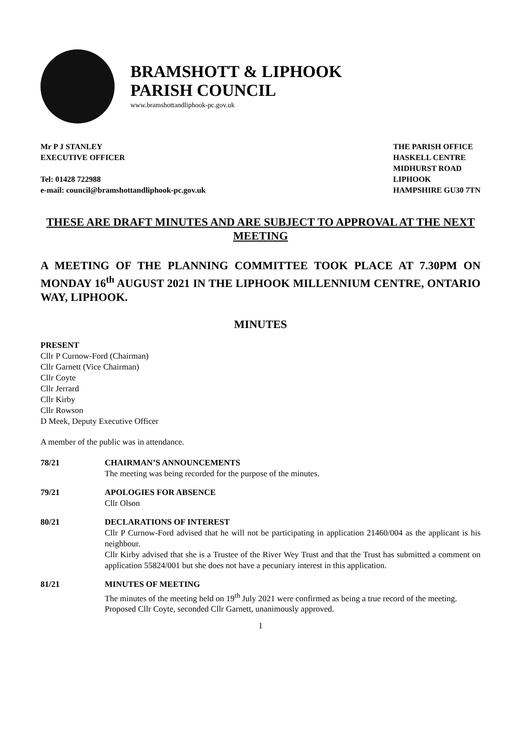BRAMSHOTT & LIPHOOK
PARISH COUNCIL
www.bramshottandliphook-pc.gov.uk
Mr P J STANLEY
EXECUTIVE OFFICER
Tel: 01428 722988
e-mail: council@bramshottandliphook-pc.gov.uk
THE PARISH OFFICE
HASKELL CENTRE
MIDHURST ROAD
LIPHOOK
HAMPSHIRE GU30 7TN
THESE ARE DRAFT MINUTES AND ARE SUBJECT TO APPROVAL AT THE NEXT MEETING
A MEETING OF THE PLANNING COMMITTEE TOOK PLACE AT 7.30PM ON MONDAY 16<sup>th</sup> AUGUST 2021 IN THE LIPHOOK MILLENNIUM CENTRE, ONTARIO WAY, LIPHOOK.
MINUTES
PRESENT
Cllr P Curnow-Ford (Chairman)
Cllr Garnett (Vice Chairman)
Cllr Coyte
Cllr Jerrard
Cllr Kirby
Cllr Rowson
D Meek, Deputy Executive Officer
A member of the public was in attendance.
78/21 CHAIRMAN’S ANNOUNCEMENTS
The meeting was being recorded for the purpose of the minutes.
79/21 APOLOGIES FOR ABSENCE
Cllr Olson
80/21 DECLARATIONS OF INTEREST
Cllr P Curnow-Ford advised that he will not be participating in application 21460/004 as the applicant is his neighbour.
Cllr Kirby advised that she is a Trustee of the River Wey Trust and that the Trust has submitted a comment on application 55824/001 but she does not have a pecuniary interest in this application.
81/21 MINUTES OF MEETING
The minutes of the meeting held on 19<sup>th</sup> July 2021 were confirmed as being a true record of the meeting.
Proposed Cllr Coyte, seconded Cllr Garnett, unanimously approved.
1